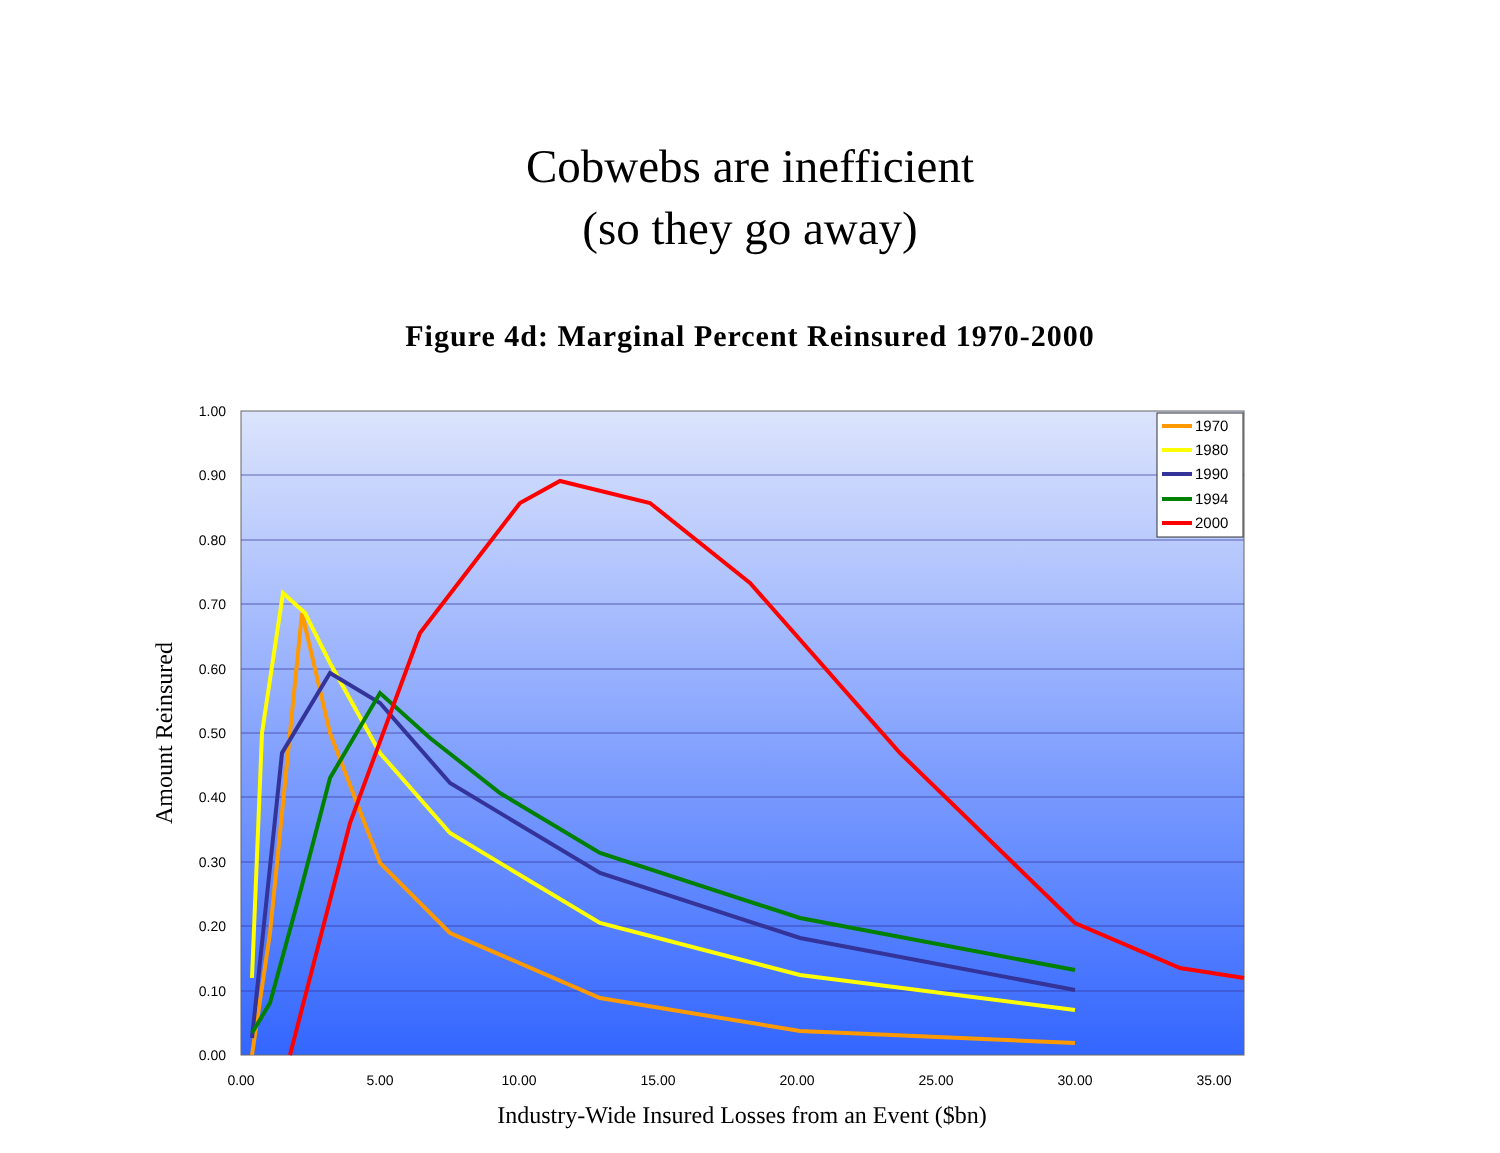Cobwebs are inefficient
(so they go away)
Figure 4d: Marginal Percent Reinsured 1970-2000
1.00
0.90
0.80
0.70
0.60
0.50
0.40
0.30
0.20
0.10
0.00
0.00
5.00
10.00
15.00
20.00
25.00
30.00
35.00
Industry-Wide Insured Losses from an Event ($bn)
Amount Reinsured
1970
1980
1990
1994
2000